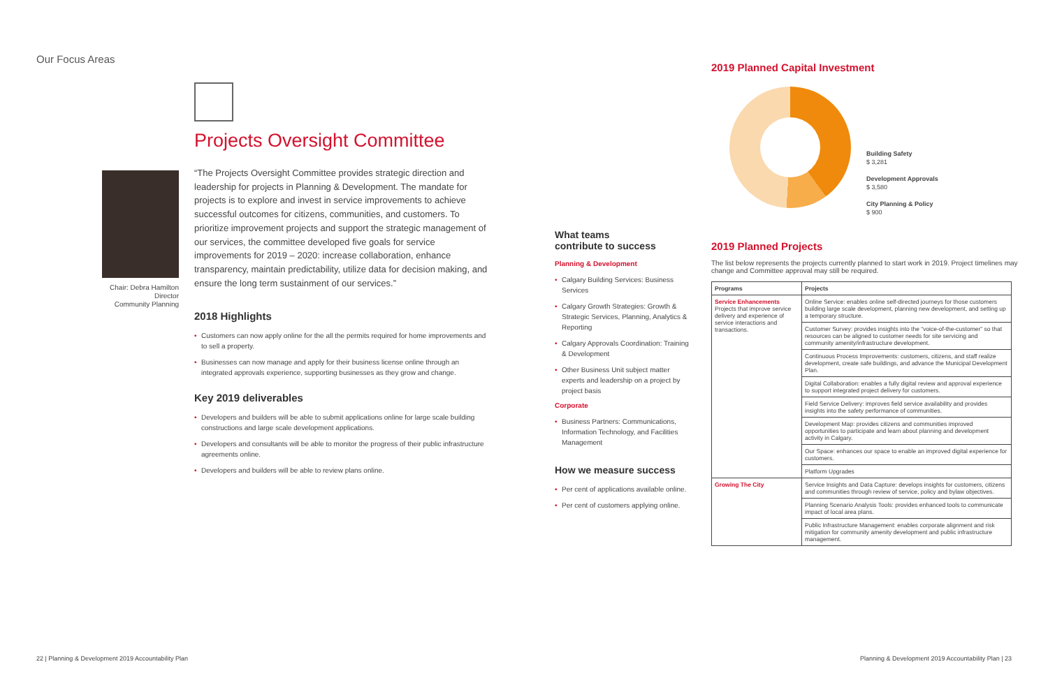Our Focus Areas
Projects Oversight Committee
Chair: Debra Hamilton
Director
Community Planning
“The Projects Oversight Committee provides strategic direction and leadership for projects in Planning & Development. The mandate for projects is to explore and invest in service improvements to achieve successful outcomes for citizens, communities, and customers. To prioritize improvement projects and support the strategic management of our services, the committee developed five goals for service improvements for 2019 – 2020: increase collaboration, enhance transparency, maintain predictability, utilize data for decision making, and ensure the long term sustainment of our services.”
2018 Highlights
• Customers can now apply online for the all the permits required for home improvements and to sell a property.
• Businesses can now manage and apply for their business license online through an integrated approvals experience, supporting businesses as they grow and change.
Key 2019 deliverables
• Developers and builders will be able to submit applications online for large scale building constructions and large scale development applications.
• Developers and consultants will be able to monitor the progress of their public infrastructure agreements online.
• Developers and builders will be able to review plans online.
What teams
contribute to success
Planning & Development
• Calgary Building Services: Business Services
• Calgary Growth Strategies: Growth & Strategic Services, Planning, Analytics & Reporting
• Calgary Approvals Coordination: Training & Development
• Other Business Unit subject matter experts and leadership on a project by project basis
Corporate
• Business Partners: Communications, Information Technology, and Facilities Management
How we measure success
• Per cent of applications available online.
• Per cent of customers applying online.
22 | Planning & Development 2019 Accountability Plan
2019 Planned Capital Investment
Building Safety
$ 3,281
Development Approvals
$ 3,580
City Planning & Policy
$ 900
2019 Planned Projects
The list below represents the projects currently planned to start work in 2019. Project timelines may change and Committee approval may still be required.
| Programs | Projects |
| --- | --- |
| Service Enhancements Projects that improve service delivery and experience of service interactions and transactions. | Online Service: enables online self-directed journeys for those customers building large scale development, planning new development, and setting up a temporary structure. |
| | Customer Survey: provides insights into the “voice-of-the-customer” so that resources can be aligned to customer needs for site servicing and community amenity/infrastructure development. |
| | Continuous Process Improvements: customers, citizens, and staff realize development, create safe buildings, and advance the Municipal Development Plan. |
| | Digital Collaboration: enables a fully digital review and approval experience to support integrated project delivery for customers. |
| | Field Service Delivery: improves field service availability and provides insights into the safety performance of communities. |
| | Development Map: provides citizens and communities improved opportunities to participate and learn about planning and development activity in Calgary. |
| | Our Space: enhances our space to enable an improved digital experience for customers. |
| | Platform Upgrades |
| Growing The City | Service Insights and Data Capture: develops insights for customers, citizens and communities through review of service, policy and bylaw objectives. |
| | Planning Scenario Analysis Tools: provides enhanced tools to communicate impact of local area plans. |
| | Public Infrastructure Management: enables corporate alignment and risk mitigation for community amenity development and public infrastructure management. |
Planning & Development 2019 Accountability Plan | 23